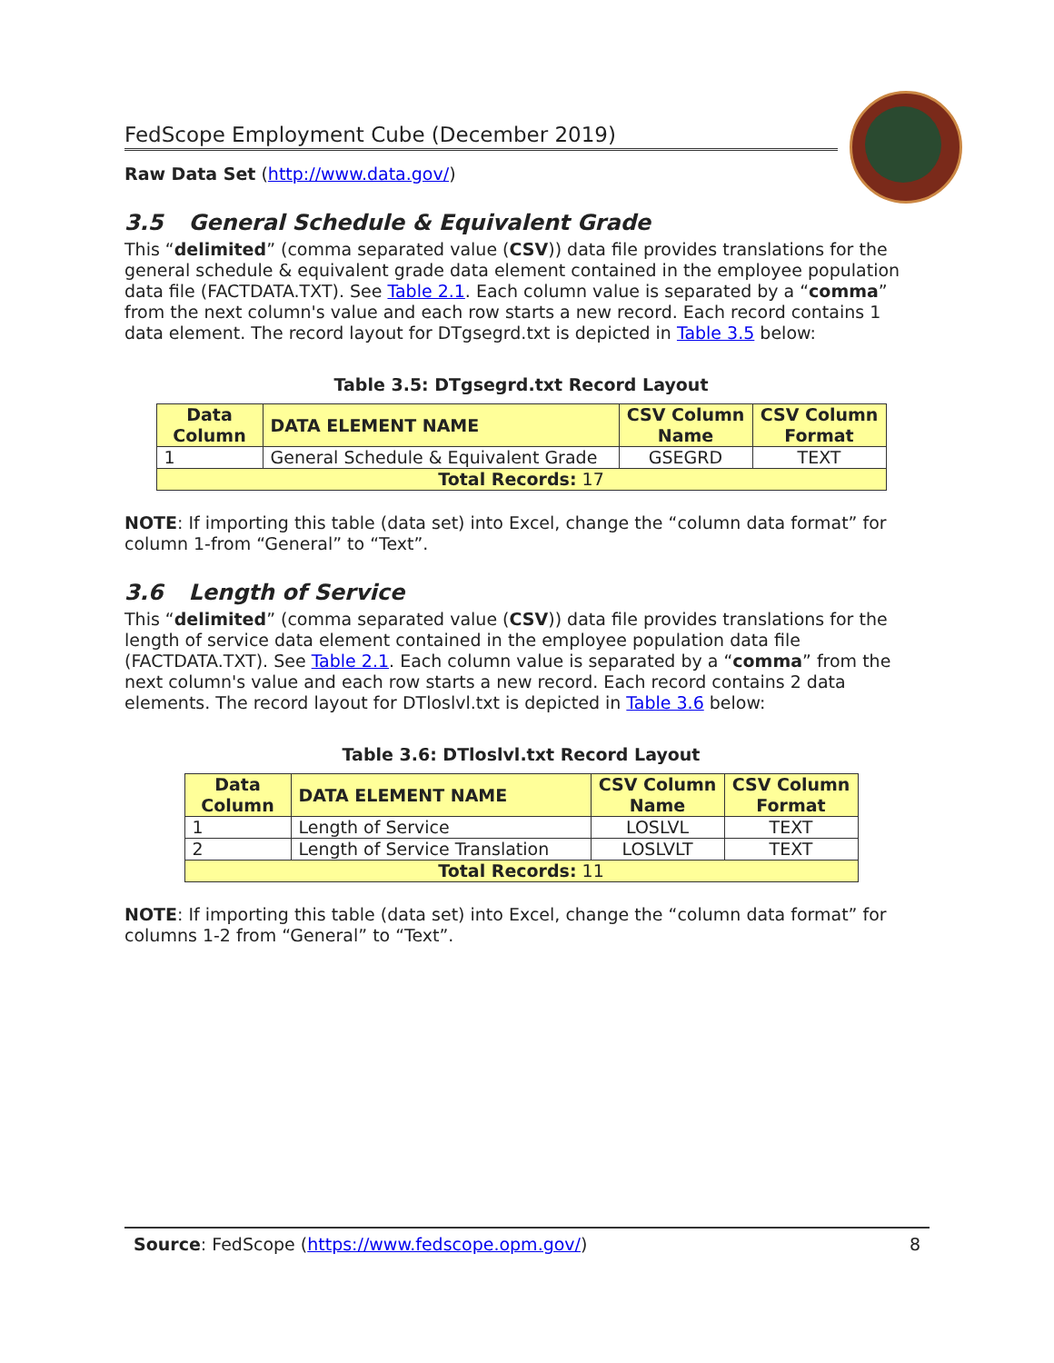FedScope Employment Cube (December 2019)
Raw Data Set (http://www.data.gov/)
3.5 General Schedule & Equivalent Grade
This “delimited” (comma separated value (CSV)) data file provides translations for the general schedule & equivalent grade data element contained in the employee population data file (FACTDATA.TXT). See Table 2.1. Each column value is separated by a “comma” from the next column's value and each row starts a new record. Each record contains 1 data element. The record layout for DTgsegrd.txt is depicted in Table 3.5 below:
Table 3.5: DTgsegrd.txt Record Layout
| Data Column | DATA ELEMENT NAME | CSV Column Name | CSV Column Format |
| --- | --- | --- | --- |
| 1 | General Schedule & Equivalent Grade | GSEGRD | TEXT |
| Total Records: 17 | | | |
NOTE: If importing this table (data set) into Excel, change the “column data format” for column 1-from “General” to “Text”.
3.6 Length of Service
This “delimited” (comma separated value (CSV)) data file provides translations for the length of service data element contained in the employee population data file (FACTDATA.TXT). See Table 2.1. Each column value is separated by a “comma” from the next column's value and each row starts a new record. Each record contains 2 data elements. The record layout for DTloslvl.txt is depicted in Table 3.6 below:
Table 3.6: DTloslvl.txt Record Layout
| Data Column | DATA ELEMENT NAME | CSV Column Name | CSV Column Format |
| --- | --- | --- | --- |
| 1 | Length of Service | LOSLVL | TEXT |
| 2 | Length of Service Translation | LOSLVLT | TEXT |
| Total Records: 11 | | | |
NOTE: If importing this table (data set) into Excel, change the “column data format” for columns 1-2 from “General” to “Text”.
Source: FedScope (https://www.fedscope.opm.gov/) 8